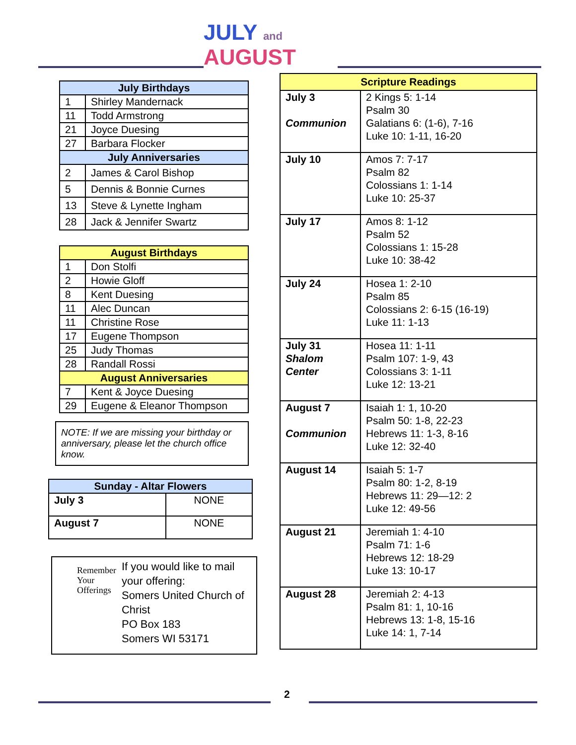JULY and AUGUST
| July Birthdays | |
| --- | --- |
| 1 | Shirley Mandernack |
| 11 | Todd Armstrong |
| 21 | Joyce Duesing |
| 27 | Barbara Flocker |
| July Anniversaries | |
| 2 | James & Carol Bishop |
| 5 | Dennis & Bonnie Curnes |
| 13 | Steve & Lynette Ingham |
| 28 | Jack & Jennifer Swartz |
| August Birthdays | |
| --- | --- |
| 1 | Don Stolfi |
| 2 | Howie Gloff |
| 8 | Kent Duesing |
| 11 | Alec Duncan |
| 11 | Christine Rose |
| 17 | Eugene Thompson |
| 25 | Judy Thomas |
| 28 | Randall Rossi |
| August Anniversaries | |
| 7 | Kent & Joyce Duesing |
| 29 | Eugene & Eleanor Thompson |
NOTE: If we are missing your birthday or anniversary, please let the church office know.
| Sunday - Altar Flowers | |
| --- | --- |
| July 3 | NONE |
| August 7 | NONE |
Remember Your Offerings
If you would like to mail your offering:
Somers United Church of Christ
PO Box 183
Somers WI 53171
| Scripture Readings | |
| --- | --- |
| July 3 Communion | 2 Kings 5: 1-14 Psalm 30 Galatians 6: (1-6), 7-16 Luke 10: 1-11, 16-20 |
| July 10 | Amos 7: 7-17 Psalm 82 Colossians 1: 1-14 Luke 10: 25-37 |
| July 17 | Amos 8: 1-12 Psalm 52 Colossians 1: 15-28 Luke 10: 38-42 |
| July 24 | Hosea 1: 2-10 Psalm 85 Colossians 2: 6-15 (16-19) Luke 11: 1-13 |
| July 31 Shalom Center | Hosea 11: 1-11 Psalm 107: 1-9, 43 Colossians 3: 1-11 Luke 12: 13-21 |
| August 7 Communion | Isaiah 1: 1, 10-20 Psalm 50: 1-8, 22-23 Hebrews 11: 1-3, 8-16 Luke 12: 32-40 |
| August 14 | Isaiah 5: 1-7 Psalm 80: 1-2, 8-19 Hebrews 11: 29—12: 2 Luke 12: 49-56 |
| August 21 | Jeremiah 1: 4-10 Psalm 71: 1-6 Hebrews 12: 18-29 Luke 13: 10-17 |
| August 28 | Jeremiah 2: 4-13 Psalm 81: 1, 10-16 Hebrews 13: 1-8, 15-16 Luke 14: 1, 7-14 |
2